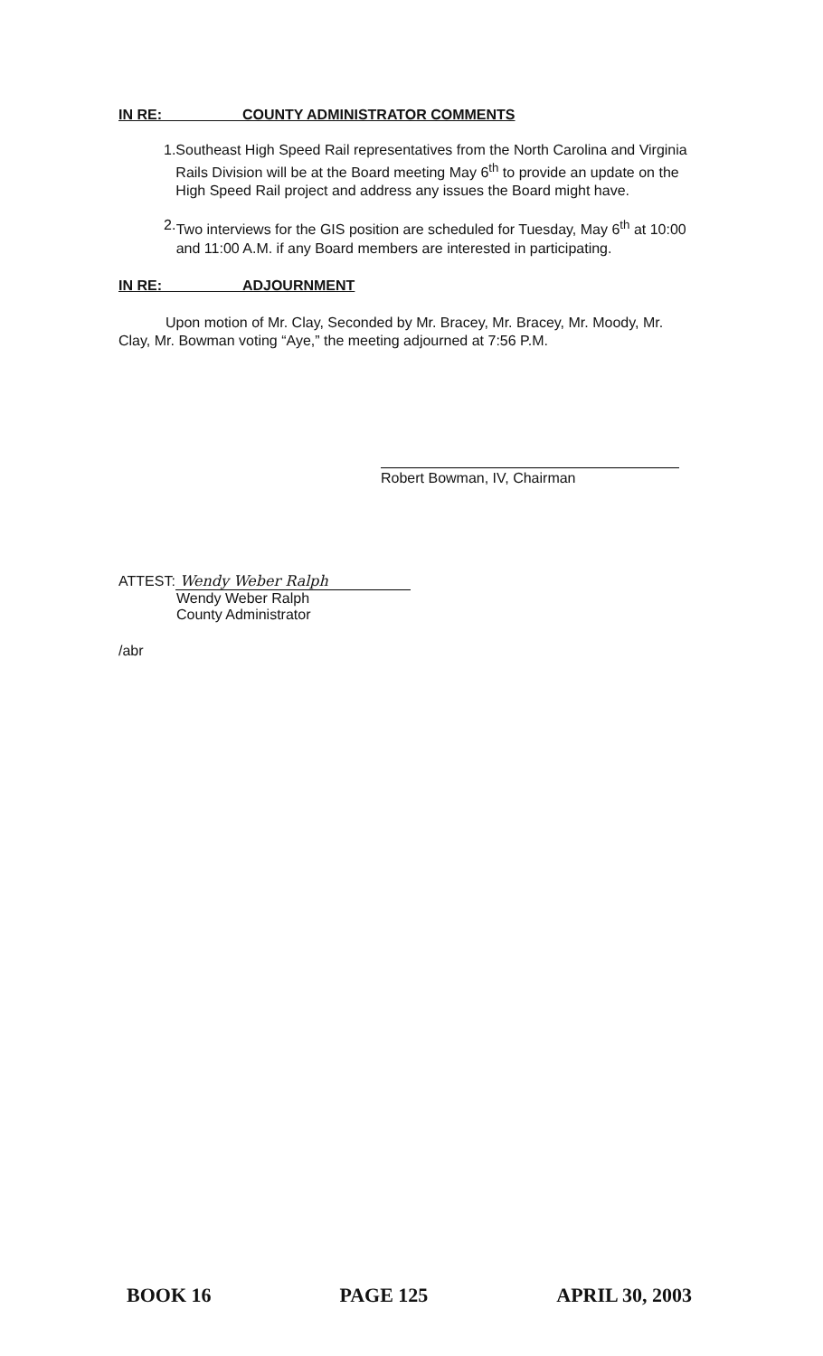IN RE: COUNTY ADMINISTRATOR COMMENTS
1. Southeast High Speed Rail representatives from the North Carolina and Virginia Rails Division will be at the Board meeting May 6<sup>th</sup> to provide an update on the High Speed Rail project and address any issues the Board might have.
2. Two interviews for the GIS position are scheduled for Tuesday, May 6<sup>th</sup> at 10:00 and 11:00 A.M. if any Board members are interested in participating.
IN RE: ADJOURNMENT
Upon motion of Mr. Clay, Seconded by Mr. Bracey, Mr. Bracey, Mr. Moody, Mr. Clay, Mr. Bowman voting “Aye,” the meeting adjourned at 7:56 P.M.
Robert Bowman, IV, Chairman
ATTEST: Wendy Weber Ralph
Wendy Weber Ralph
County Administrator
/abr
BOOK 16 PAGE 125 APRIL 30, 2003